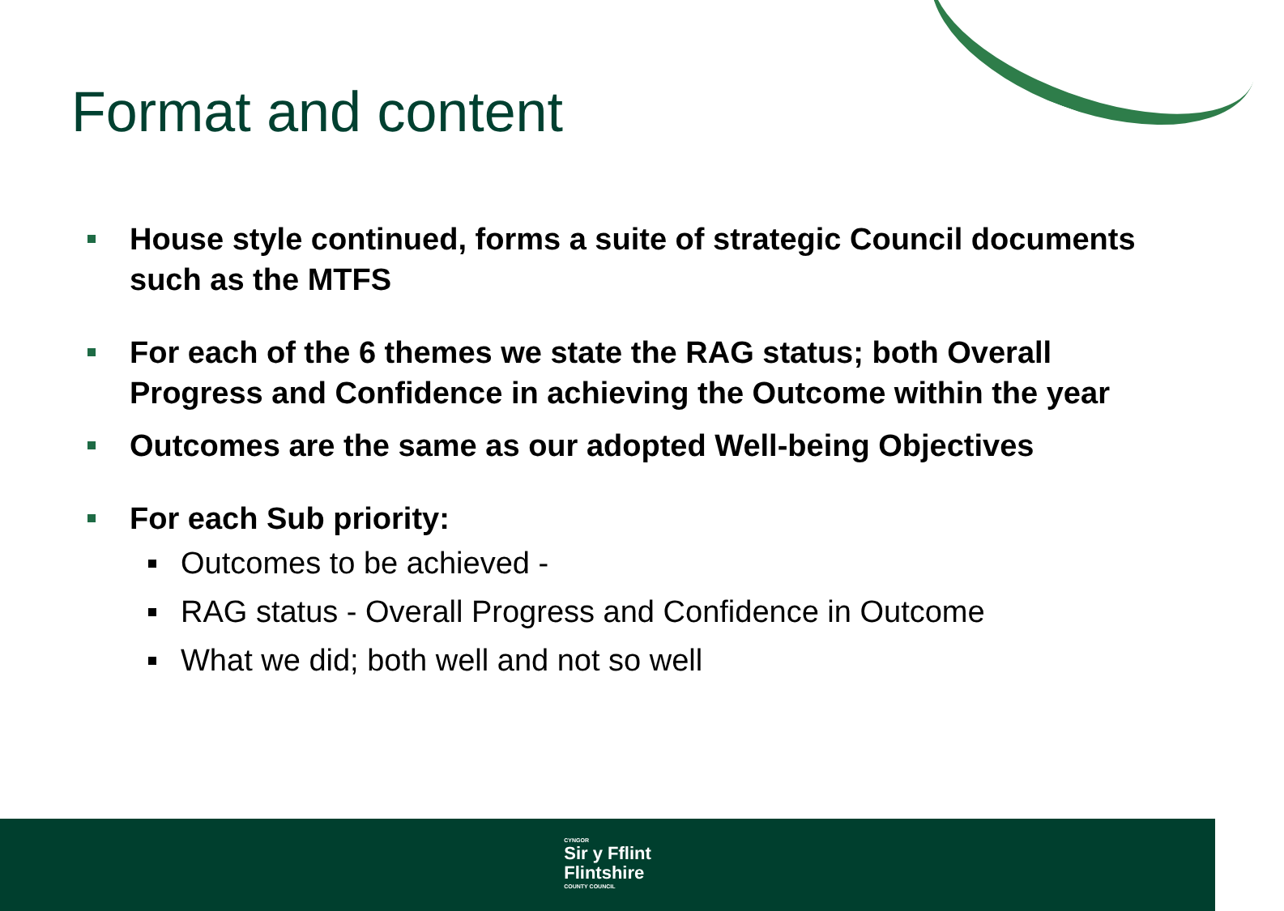Format and content
House style continued, forms a suite of strategic Council documents such as the MTFS
For each of the 6 themes we state the RAG status; both Overall Progress and Confidence in achieving the Outcome within the year
Outcomes are the same as our adopted Well-being Objectives
For each Sub priority:
Outcomes to be achieved -
RAG status - Overall Progress and Confidence in Outcome
What we did; both well and not so well
CYNGOR Sir y Fflint
Flintshire COUNTY COUNCIL